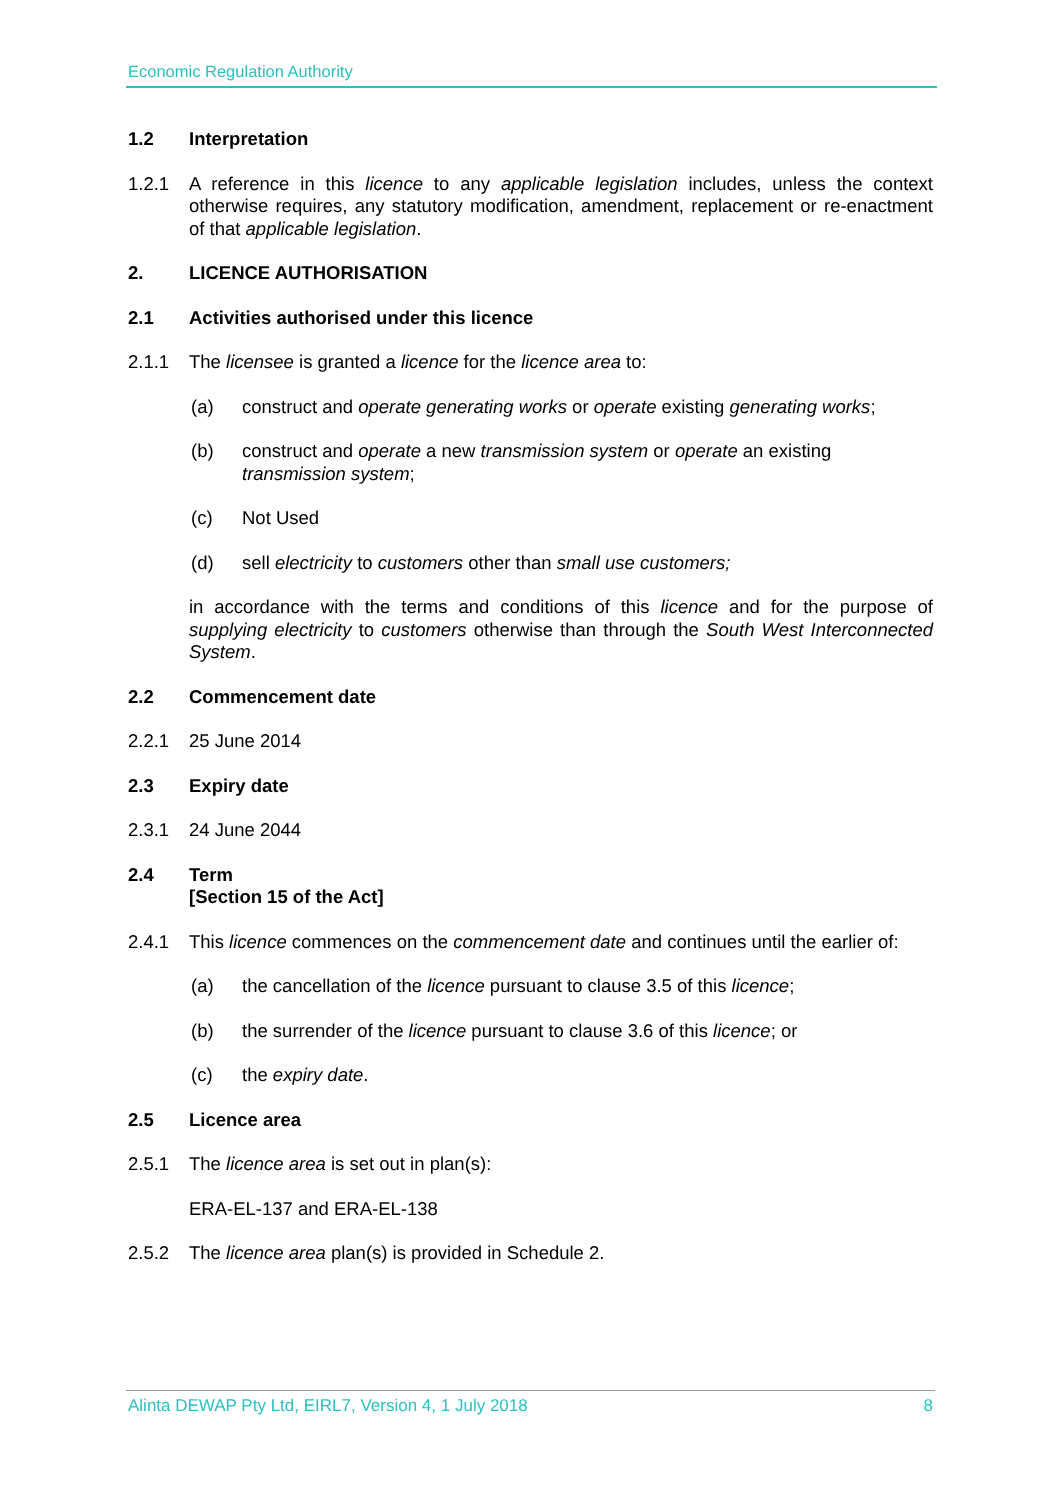Economic Regulation Authority
1.2 Interpretation
1.2.1 A reference in this licence to any applicable legislation includes, unless the context otherwise requires, any statutory modification, amendment, replacement or re-enactment of that applicable legislation.
2. LICENCE AUTHORISATION
2.1 Activities authorised under this licence
2.1.1 The licensee is granted a licence for the licence area to:
(a) construct and operate generating works or operate existing generating works;
(b) construct and operate a new transmission system or operate an existing transmission system;
(c) Not Used
(d) sell electricity to customers other than small use customers;
in accordance with the terms and conditions of this licence and for the purpose of supplying electricity to customers otherwise than through the South West Interconnected System.
2.2 Commencement date
2.2.1 25 June 2014
2.3 Expiry date
2.3.1 24 June 2044
2.4 Term
[Section 15 of the Act]
2.4.1 This licence commences on the commencement date and continues until the earlier of:
(a) the cancellation of the licence pursuant to clause 3.5 of this licence;
(b) the surrender of the licence pursuant to clause 3.6 of this licence; or
(c) the expiry date.
2.5 Licence area
2.5.1 The licence area is set out in plan(s):
ERA-EL-137 and ERA-EL-138
2.5.2 The licence area plan(s) is provided in Schedule 2.
Alinta DEWAP Pty Ltd, EIRL7, Version 4, 1 July 2018 8